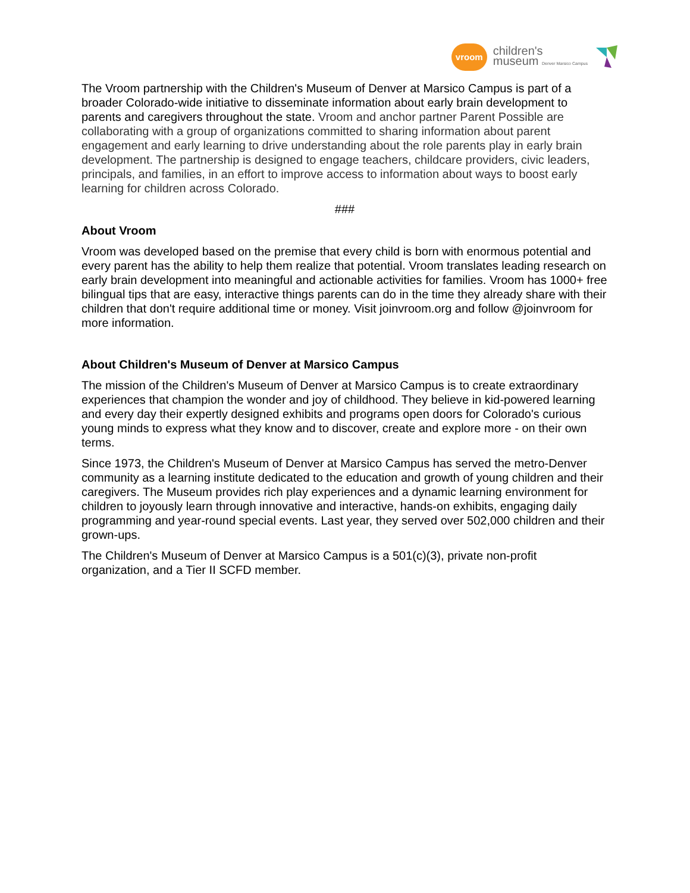vroom
children's
museum Denver Marsico Campus
The Vroom partnership with the Children's Museum of Denver at Marsico Campus is part of a broader Colorado-wide initiative to disseminate information about early brain development to parents and caregivers throughout the state. Vroom and anchor partner Parent Possible are collaborating with a group of organizations committed to sharing information about parent engagement and early learning to drive understanding about the role parents play in early brain development. The partnership is designed to engage teachers, childcare providers, civic leaders, principals, and families, in an effort to improve access to information about ways to boost early learning for children across Colorado.
###
About Vroom
Vroom was developed based on the premise that every child is born with enormous potential and every parent has the ability to help them realize that potential. Vroom translates leading research on early brain development into meaningful and actionable activities for families. Vroom has 1000+ free bilingual tips that are easy, interactive things parents can do in the time they already share with their children that don't require additional time or money. Visit joinvroom.org and follow @joinvroom for more information.
About Children's Museum of Denver at Marsico Campus
The mission of the Children's Museum of Denver at Marsico Campus is to create extraordinary experiences that champion the wonder and joy of childhood. They believe in kid-powered learning and every day their expertly designed exhibits and programs open doors for Colorado's curious young minds to express what they know and to discover, create and explore more - on their own terms.
Since 1973, the Children's Museum of Denver at Marsico Campus has served the metro-Denver community as a learning institute dedicated to the education and growth of young children and their caregivers. The Museum provides rich play experiences and a dynamic learning environment for children to joyously learn through innovative and interactive, hands-on exhibits, engaging daily programming and year-round special events. Last year, they served over 502,000 children and their grown-ups.
The Children's Museum of Denver at Marsico Campus is a 501(c)(3), private non-profit organization, and a Tier II SCFD member.